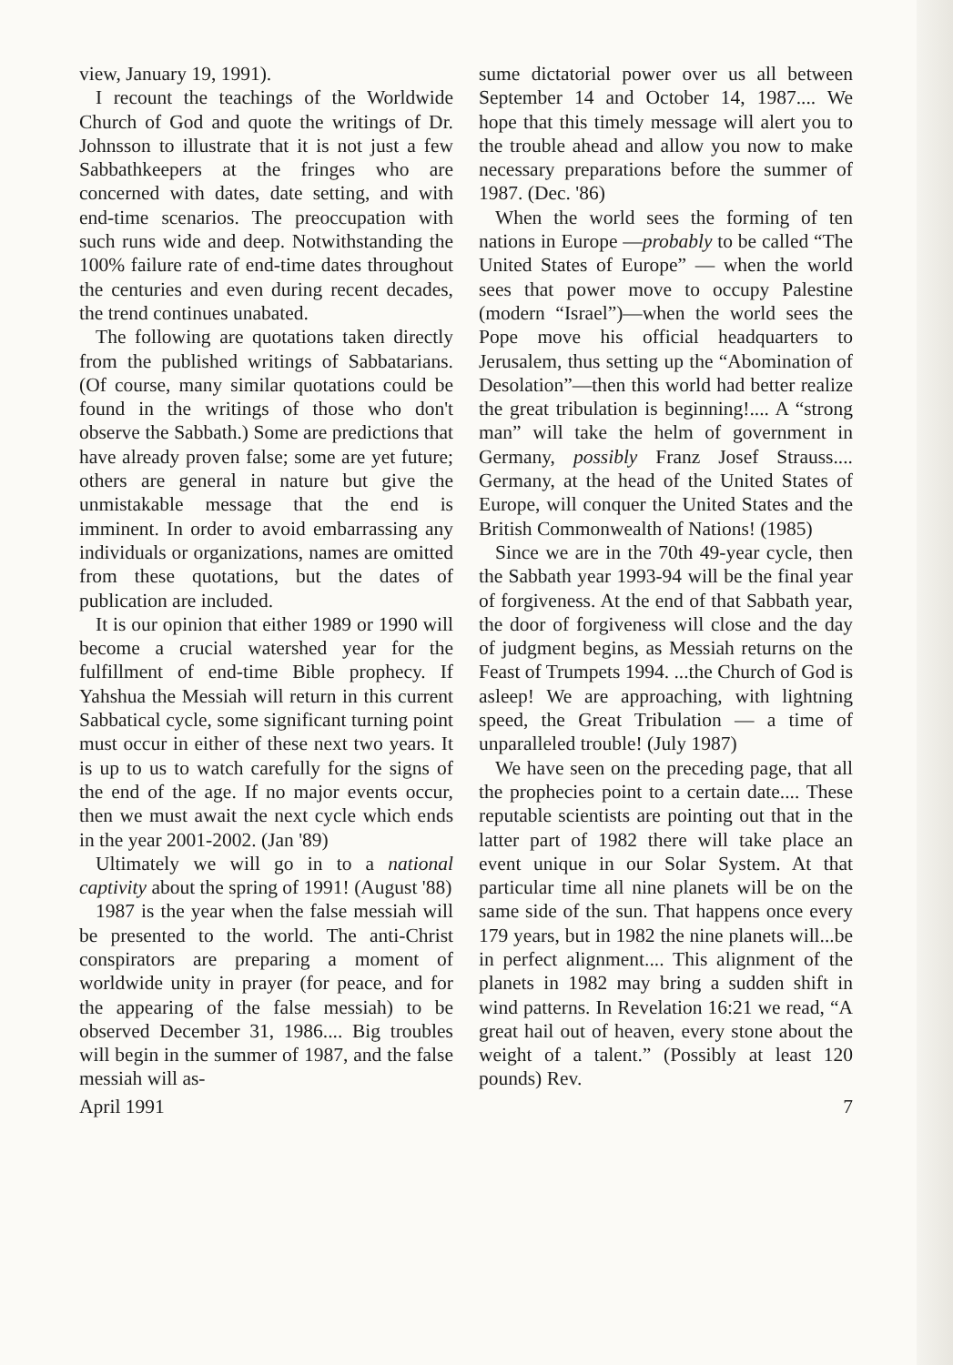view, January 19, 1991).
I recount the teachings of the Worldwide Church of God and quote the writings of Dr. Johnsson to illustrate that it is not just a few Sabbathkeepers at the fringes who are concerned with dates, date setting, and with end-time scenarios. The preoccupation with such runs wide and deep. Notwithstanding the 100% failure rate of end-time dates throughout the centuries and even during recent decades, the trend continues unabated.
The following are quotations taken directly from the published writings of Sabbatarians. (Of course, many similar quotations could be found in the writings of those who don't observe the Sabbath.) Some are predictions that have already proven false; some are yet future; others are general in nature but give the unmistakable message that the end is imminent. In order to avoid embarrassing any individuals or organizations, names are omitted from these quotations, but the dates of publication are included.
It is our opinion that either 1989 or 1990 will become a crucial watershed year for the fulfillment of end-time Bible prophecy. If Yahshua the Messiah will return in this current Sabbatical cycle, some significant turning point must occur in either of these next two years. It is up to us to watch carefully for the signs of the end of the age. If no major events occur, then we must await the next cycle which ends in the year 2001-2002. (Jan '89)
Ultimately we will go in to a national captivity about the spring of 1991! (August '88)
1987 is the year when the false messiah will be presented to the world. The anti-Christ conspirators are preparing a moment of worldwide unity in prayer (for peace, and for the appearing of the false messiah) to be observed December 31, 1986.... Big troubles will begin in the summer of 1987, and the false messiah will as-
sume dictatorial power over us all between September 14 and October 14, 1987.... We hope that this timely message will alert you to the trouble ahead and allow you now to make necessary preparations before the summer of 1987. (Dec. '86)
When the world sees the forming of ten nations in Europe —probably to be called “The United States of Europe” — when the world sees that power move to occupy Palestine (modern “Israel”)—when the world sees the Pope move his official headquarters to Jerusalem, thus setting up the “Abomination of Desolation”—then this world had better realize the great tribulation is beginning!.... A “strong man” will take the helm of government in Germany, possibly Franz Josef Strauss.... Germany, at the head of the United States of Europe, will conquer the United States and the British Commonwealth of Nations! (1985)
Since we are in the 70th 49-year cycle, then the Sabbath year 1993-94 will be the final year of forgiveness. At the end of that Sabbath year, the door of forgiveness will close and the day of judgment begins, as Messiah returns on the Feast of Trumpets 1994. ...the Church of God is asleep! We are approaching, with lightning speed, the Great Tribulation — a time of unparalleled trouble! (July 1987)
We have seen on the preceding page, that all the prophecies point to a certain date.... These reputable scientists are pointing out that in the latter part of 1982 there will take place an event unique in our Solar System. At that particular time all nine planets will be on the same side of the sun. That happens once every 179 years, but in 1982 the nine planets will...be in perfect alignment.... This alignment of the planets in 1982 may bring a sudden shift in wind patterns. In Revelation 16:21 we read, “A great hail out of heaven, every stone about the weight of a talent.” (Possibly at least 120 pounds) Rev.
April 1991 7